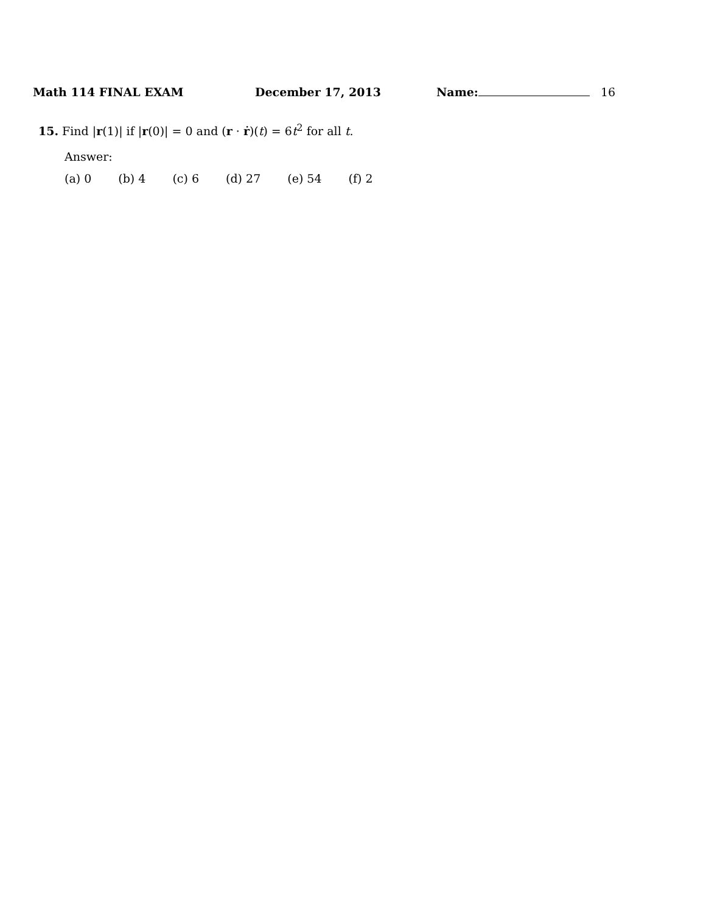Math 114 FINAL EXAM December 17, 2013 Name: 16
15. Find |r(1)| if |r(0)| = 0 and (r · ṙ)(t) = 6t<sup>2</sup> for all t.
Answer:
(a) 0 (b) 4 (c) 6 (d) 27 (e) 54 (f) 2